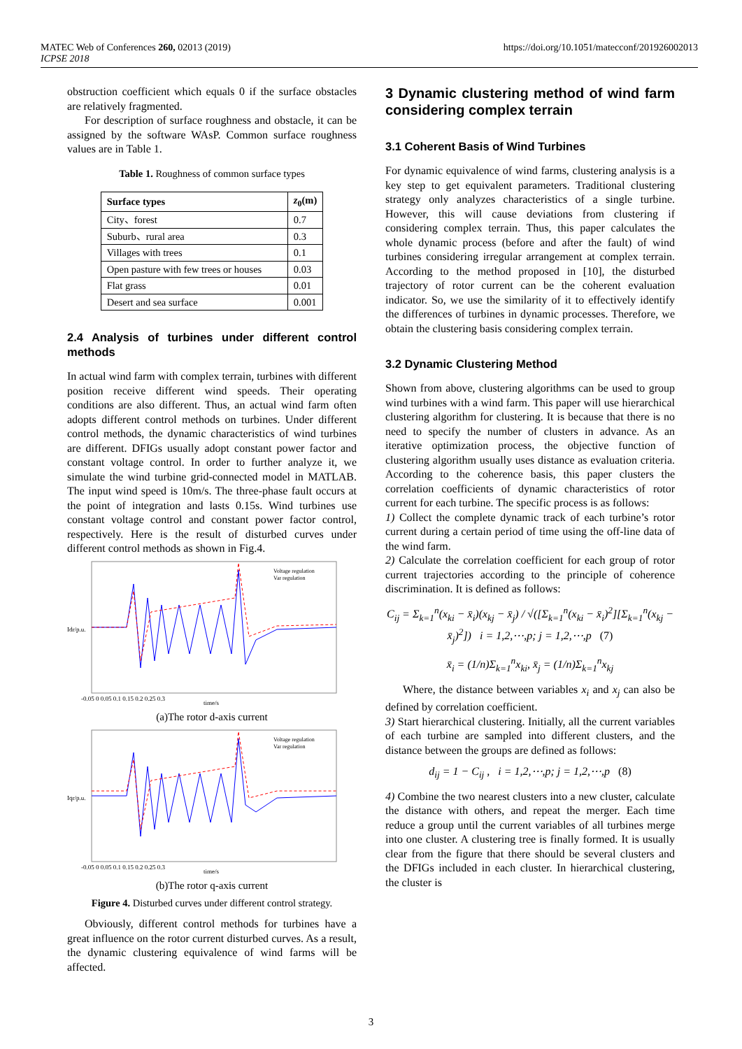MATEC Web of Conferences 260, 02013 (2019)
ICPSE 2018
https://doi.org/10.1051/matecconf/201926002013
obstruction coefficient which equals 0 if the surface obstacles are relatively fragmented.
For description of surface roughness and obstacle, it can be assigned by the software WAsP. Common surface roughness values are in Table 1.
Table 1. Roughness of common surface types
| Surface types | z<sub>0</sub>(m) |
| --- | --- |
| City、forest | 0.7 |
| Suburb、rural area | 0.3 |
| Villages with trees | 0.1 |
| Open pasture with few trees or houses | 0.03 |
| Flat grass | 0.01 |
| Desert and sea surface | 0.001 |
2.4 Analysis of turbines under different control methods
In actual wind farm with complex terrain, turbines with different position receive different wind speeds. Their operating conditions are also different. Thus, an actual wind farm often adopts different control methods on turbines. Under different control methods, the dynamic characteristics of wind turbines are different. DFIGs usually adopt constant power factor and constant voltage control. In order to further analyze it, we simulate the wind turbine grid-connected model in MATLAB. The input wind speed is 10m/s. The three-phase fault occurs at the point of integration and lasts 0.15s. Wind turbines use constant voltage control and constant power factor control, respectively. Here is the result of disturbed curves under different control methods as shown in Fig.4.
Voltage regulation
Var regulation
Idr/p.u.
-0.05 0 0.05 0.1 0.15 0.2 0.25 0.3
time/s
(a)The rotor d-axis current
Voltage regulation
Var regulation
Iqr/p.u.
-0.05 0 0.05 0.1 0.15 0.2 0.25 0.3
time/s
(b)The rotor q-axis current
Figure 4. Disturbed curves under different control strategy.
Obviously, different control methods for turbines have a great influence on the rotor current disturbed curves. As a result, the dynamic clustering equivalence of wind farms will be affected.
3 Dynamic clustering method of wind farm considering complex terrain
3.1 Coherent Basis of Wind Turbines
For dynamic equivalence of wind farms, clustering analysis is a key step to get equivalent parameters. Traditional clustering strategy only analyzes characteristics of a single turbine. However, this will cause deviations from clustering if considering complex terrain. Thus, this paper calculates the whole dynamic process (before and after the fault) of wind turbines considering irregular arrangement at complex terrain. According to the method proposed in [10], the disturbed trajectory of rotor current can be the coherent evaluation indicator. So, we use the similarity of it to effectively identify the differences of turbines in dynamic processes. Therefore, we obtain the clustering basis considering complex terrain.
3.2 Dynamic Clustering Method
Shown from above, clustering algorithms can be used to group wind turbines with a wind farm. This paper will use hierarchical clustering algorithm for clustering. It is because that there is no need to specify the number of clusters in advance. As an iterative optimization process, the objective function of clustering algorithm usually uses distance as evaluation criteria. According to the coherence basis, this paper clusters the correlation coefficients of dynamic characteristics of rotor current for each turbine. The specific process is as follows:
1) Collect the complete dynamic track of each turbine’s rotor current during a certain period of time using the off-line data of the wind farm.
2) Calculate the correlation coefficient for each group of rotor current trajectories according to the principle of coherence discrimination. It is defined as follows:
C<sub>ij</sub> = Σ<sub>k=1</sub><sup>n</sup>(x<sub>ki</sub> − x̄<sub>i</sub>)(x<sub>kj</sub> − x̄<sub>j</sub>) / √([Σ<sub>k=1</sub><sup>n</sup>(x<sub>ki</sub> − x̄<sub>i</sub>)<sup>2</sup>][Σ<sub>k=1</sub><sup>n</sup>(x<sub>kj</sub> − x̄<sub>j</sub>)<sup>2</sup>]) i = 1,2,⋯,p; j = 1,2,⋯,p (7)
x̄<sub>i</sub> = (1/n)Σ<sub>k=1</sub><sup>n</sup>x<sub>ki</sub>, x̄<sub>j</sub> = (1/n)Σ<sub>k=1</sub><sup>n</sup>x<sub>kj</sub>
Where, the distance between variables x<sub>i</sub> and x<sub>j</sub> can also be defined by correlation coefficient.
3) Start hierarchical clustering. Initially, all the current variables of each turbine are sampled into different clusters, and the distance between the groups are defined as follows:
d<sub>ij</sub> = 1 − C<sub>ij</sub> , i = 1,2,⋯,p; j = 1,2,⋯,p (8)
4) Combine the two nearest clusters into a new cluster, calculate the distance with others, and repeat the merger. Each time reduce a group until the current variables of all turbines merge into one cluster. A clustering tree is finally formed. It is usually clear from the figure that there should be several clusters and the DFIGs included in each cluster. In hierarchical clustering, the cluster is
3